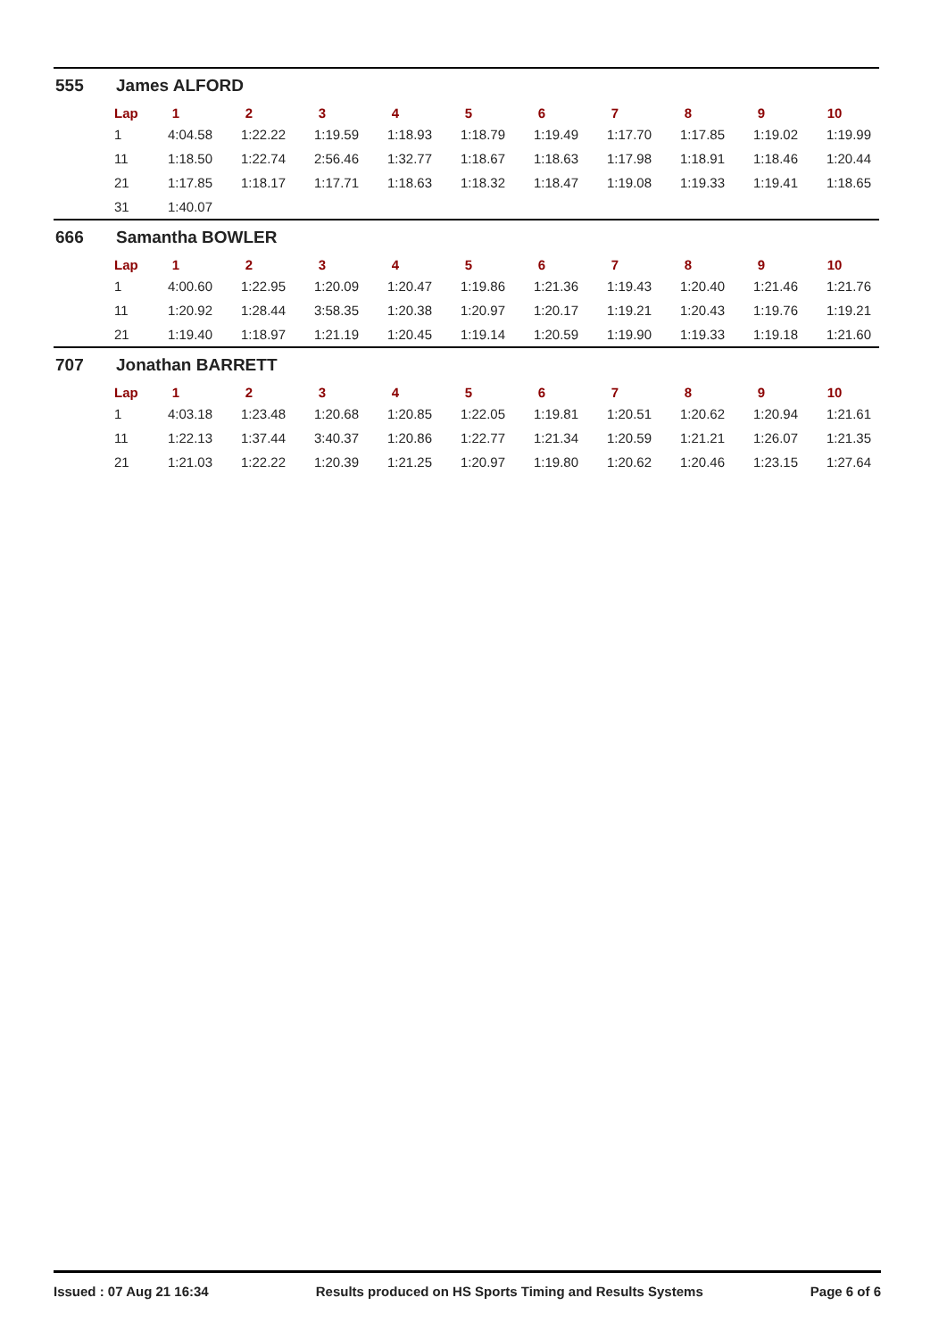555 James ALFORD
| Lap | 1 | 2 | 3 | 4 | 5 | 6 | 7 | 8 | 9 | 10 |
| --- | --- | --- | --- | --- | --- | --- | --- | --- | --- | --- |
| 1 | 4:04.58 | 1:22.22 | 1:19.59 | 1:18.93 | 1:18.79 | 1:19.49 | 1:17.70 | 1:17.85 | 1:19.02 | 1:19.99 |
| 11 | 1:18.50 | 1:22.74 | 2:56.46 | 1:32.77 | 1:18.67 | 1:18.63 | 1:17.98 | 1:18.91 | 1:18.46 | 1:20.44 |
| 21 | 1:17.85 | 1:18.17 | 1:17.71 | 1:18.63 | 1:18.32 | 1:18.47 | 1:19.08 | 1:19.33 | 1:19.41 | 1:18.65 |
| 31 | 1:40.07 | | | | | | | | | |
666 Samantha BOWLER
| Lap | 1 | 2 | 3 | 4 | 5 | 6 | 7 | 8 | 9 | 10 |
| --- | --- | --- | --- | --- | --- | --- | --- | --- | --- | --- |
| 1 | 4:00.60 | 1:22.95 | 1:20.09 | 1:20.47 | 1:19.86 | 1:21.36 | 1:19.43 | 1:20.40 | 1:21.46 | 1:21.76 |
| 11 | 1:20.92 | 1:28.44 | 3:58.35 | 1:20.38 | 1:20.97 | 1:20.17 | 1:19.21 | 1:20.43 | 1:19.76 | 1:19.21 |
| 21 | 1:19.40 | 1:18.97 | 1:21.19 | 1:20.45 | 1:19.14 | 1:20.59 | 1:19.90 | 1:19.33 | 1:19.18 | 1:21.60 |
707 Jonathan BARRETT
| Lap | 1 | 2 | 3 | 4 | 5 | 6 | 7 | 8 | 9 | 10 |
| --- | --- | --- | --- | --- | --- | --- | --- | --- | --- | --- |
| 1 | 4:03.18 | 1:23.48 | 1:20.68 | 1:20.85 | 1:22.05 | 1:19.81 | 1:20.51 | 1:20.62 | 1:20.94 | 1:21.61 |
| 11 | 1:22.13 | 1:37.44 | 3:40.37 | 1:20.86 | 1:22.77 | 1:21.34 | 1:20.59 | 1:21.21 | 1:26.07 | 1:21.35 |
| 21 | 1:21.03 | 1:22.22 | 1:20.39 | 1:21.25 | 1:20.97 | 1:19.80 | 1:20.62 | 1:20.46 | 1:23.15 | 1:27.64 |
Issued : 07 Aug 21 16:34 Results produced on HS Sports Timing and Results Systems Page 6 of 6